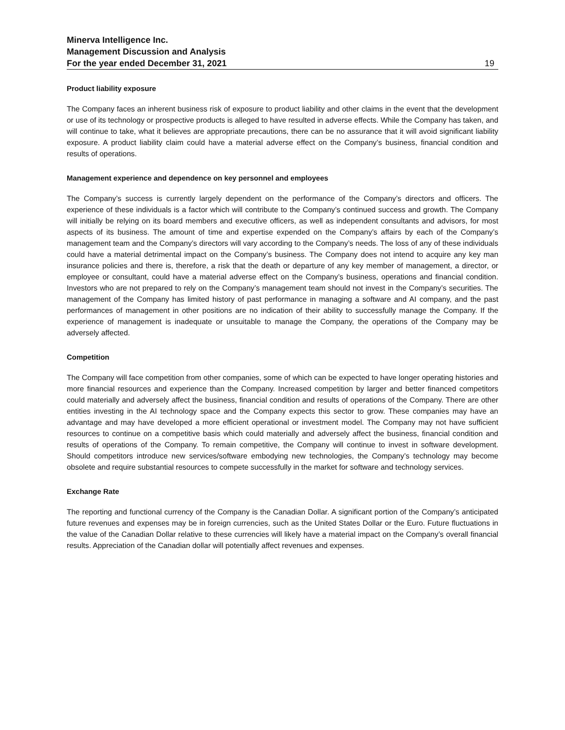Minerva Intelligence Inc.
Management Discussion and Analysis
For the year ended December 31, 2021 19
Product liability exposure
The Company faces an inherent business risk of exposure to product liability and other claims in the event that the development or use of its technology or prospective products is alleged to have resulted in adverse effects. While the Company has taken, and will continue to take, what it believes are appropriate precautions, there can be no assurance that it will avoid significant liability exposure. A product liability claim could have a material adverse effect on the Company’s business, financial condition and results of operations.
Management experience and dependence on key personnel and employees
The Company’s success is currently largely dependent on the performance of the Company’s directors and officers. The experience of these individuals is a factor which will contribute to the Company’s continued success and growth. The Company will initially be relying on its board members and executive officers, as well as independent consultants and advisors, for most aspects of its business. The amount of time and expertise expended on the Company’s affairs by each of the Company’s management team and the Company’s directors will vary according to the Company’s needs. The loss of any of these individuals could have a material detrimental impact on the Company’s business. The Company does not intend to acquire any key man insurance policies and there is, therefore, a risk that the death or departure of any key member of management, a director, or employee or consultant, could have a material adverse effect on the Company’s business, operations and financial condition. Investors who are not prepared to rely on the Company’s management team should not invest in the Company’s securities. The management of the Company has limited history of past performance in managing a software and AI company, and the past performances of management in other positions are no indication of their ability to successfully manage the Company. If the experience of management is inadequate or unsuitable to manage the Company, the operations of the Company may be adversely affected.
Competition
The Company will face competition from other companies, some of which can be expected to have longer operating histories and more financial resources and experience than the Company. Increased competition by larger and better financed competitors could materially and adversely affect the business, financial condition and results of operations of the Company. There are other entities investing in the AI technology space and the Company expects this sector to grow. These companies may have an advantage and may have developed a more efficient operational or investment model. The Company may not have sufficient resources to continue on a competitive basis which could materially and adversely affect the business, financial condition and results of operations of the Company. To remain competitive, the Company will continue to invest in software development. Should competitors introduce new services/software embodying new technologies, the Company’s technology may become obsolete and require substantial resources to compete successfully in the market for software and technology services.
Exchange Rate
The reporting and functional currency of the Company is the Canadian Dollar. A significant portion of the Company’s anticipated future revenues and expenses may be in foreign currencies, such as the United States Dollar or the Euro. Future fluctuations in the value of the Canadian Dollar relative to these currencies will likely have a material impact on the Company’s overall financial results. Appreciation of the Canadian dollar will potentially affect revenues and expenses.